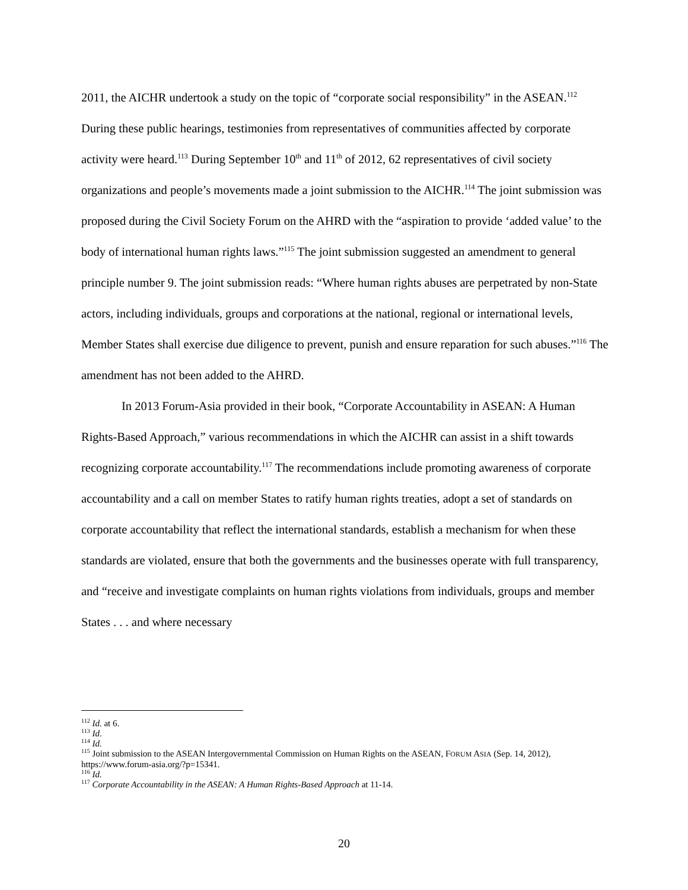2011, the AICHR undertook a study on the topic of “corporate social responsibility” in the ASEAN.<sup>112</sup> During these public hearings, testimonies from representatives of communities affected by corporate activity were heard.<sup>113</sup> During September 10<sup>th</sup> and 11<sup>th</sup> of 2012, 62 representatives of civil society organizations and people’s movements made a joint submission to the AICHR.<sup>114</sup> The joint submission was proposed during the Civil Society Forum on the AHRD with the “aspiration to provide ‘added value’ to the body of international human rights laws.”<sup>115</sup> The joint submission suggested an amendment to general principle number 9. The joint submission reads: “Where human rights abuses are perpetrated by non-State actors, including individuals, groups and corporations at the national, regional or international levels, Member States shall exercise due diligence to prevent, punish and ensure reparation for such abuses.”<sup>116</sup> The amendment has not been added to the AHRD.
In 2013 Forum-Asia provided in their book, “Corporate Accountability in ASEAN: A Human Rights-Based Approach,” various recommendations in which the AICHR can assist in a shift towards recognizing corporate accountability.<sup>117</sup> The recommendations include promoting awareness of corporate accountability and a call on member States to ratify human rights treaties, adopt a set of standards on corporate accountability that reflect the international standards, establish a mechanism for when these standards are violated, ensure that both the governments and the businesses operate with full transparency, and “receive and investigate complaints on human rights violations from individuals, groups and member States . . . and where necessary
<sup>112</sup> Id. at 6.
<sup>113</sup> Id.
<sup>114</sup> Id.
<sup>115</sup> Joint submission to the ASEAN Intergovernmental Commission on Human Rights on the ASEAN, FORUM ASIA (Sep. 14, 2012), https://www.forum-asia.org/?p=15341.
<sup>116</sup> Id.
<sup>117</sup> Corporate Accountability in the ASEAN: A Human Rights-Based Approach at 11-14.
20